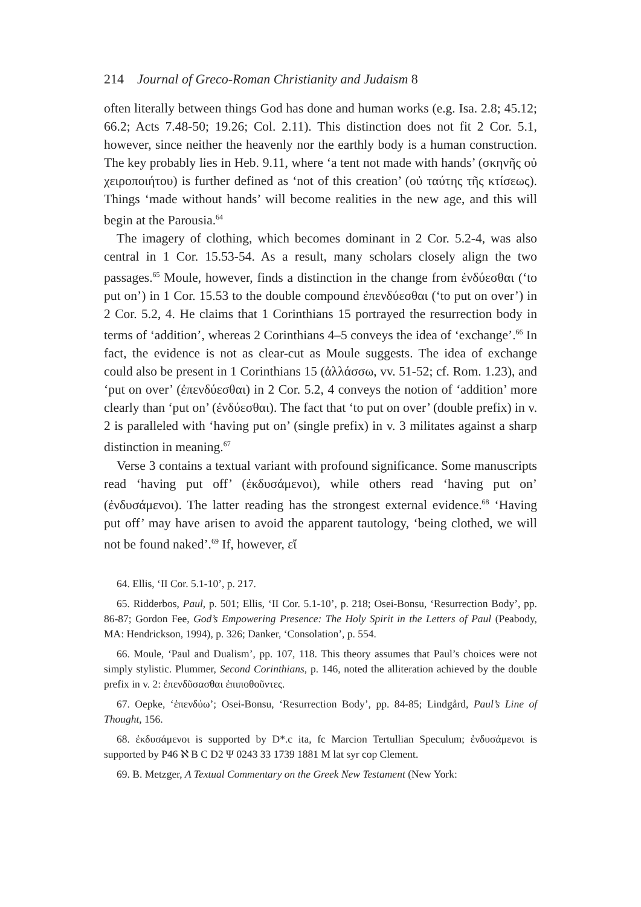214 Journal of Greco-Roman Christianity and Judaism 8
often literally between things God has done and human works (e.g. Isa. 2.8; 45.12; 66.2; Acts 7.48-50; 19.26; Col. 2.11). This distinction does not fit 2 Cor. 5.1, however, since neither the heavenly nor the earthly body is a human construction. The key probably lies in Heb. 9.11, where ‘a tent not made with hands’ (σκηνῆς οὐ χειροποιήτου) is further defined as ‘not of this creation’ (οὐ ταύτης τῆς κτίσεως). Things ‘made without hands’ will become realities in the new age, and this will begin at the Parousia.<sup>64</sup>
The imagery of clothing, which becomes dominant in 2 Cor. 5.2-4, was also central in 1 Cor. 15.53-54. As a result, many scholars closely align the two passages.<sup>65</sup> Moule, however, finds a distinction in the change from ἐνδύεσθαι (‘to put on’) in 1 Cor. 15.53 to the double compound ἐπενδύεσθαι (‘to put on over’) in 2 Cor. 5.2, 4. He claims that 1 Corinthians 15 portrayed the resurrection body in terms of ‘addition’, whereas 2 Corinthians 4–5 conveys the idea of ‘exchange’.<sup>66</sup> In fact, the evidence is not as clear-cut as Moule suggests. The idea of exchange could also be present in 1 Corinthians 15 (ἀλλάσσω, vv. 51-52; cf. Rom. 1.23), and ‘put on over’ (ἐπενδύεσθαι) in 2 Cor. 5.2, 4 conveys the notion of ‘addition’ more clearly than ‘put on’ (ἐνδύεσθαι). The fact that ‘to put on over’ (double prefix) in v. 2 is paralleled with ‘having put on’ (single prefix) in v. 3 militates against a sharp distinction in meaning.<sup>67</sup>
Verse 3 contains a textual variant with profound significance. Some manuscripts read ‘having put off’ (ἐκδυσάμενοι), while others read ‘having put on’ (ἐνδυσάμενοι). The latter reading has the strongest external evidence.<sup>68</sup> ‘Having put off’ may have arisen to avoid the apparent tautology, ‘being clothed, we will not be found naked’.<sup>69</sup> If, however, εἴ
64. Ellis, ‘II Cor. 5.1-10’, p. 217.
65. Ridderbos, Paul, p. 501; Ellis, ‘II Cor. 5.1-10’, p. 218; Osei-Bonsu, ‘Resurrection Body’, pp. 86-87; Gordon Fee, God’s Empowering Presence: The Holy Spirit in the Letters of Paul (Peabody, MA: Hendrickson, 1994), p. 326; Danker, ‘Consolation’, p. 554.
66. Moule, ‘Paul and Dualism’, pp. 107, 118. This theory assumes that Paul’s choices were not simply stylistic. Plummer, Second Corinthians, p. 146, noted the alliteration achieved by the double prefix in v. 2: ἐπενδῦσασθαι ἐπιποθοῦντες.
67. Oepke, ‘ἐπενδύω’; Osei-Bonsu, ‘Resurrection Body’, pp. 84-85; Lindgård, Paul’s Line of Thought, 156.
68. ἐκδυσάμενοι is supported by D*.c ita, fc Marcion Tertullian Speculum; ἐνδυσάμενοι is supported by P46 ℵ B C D2 Ψ 0243 33 1739 1881 M lat syr cop Clement.
69. B. Metzger, A Textual Commentary on the Greek New Testament (New York: